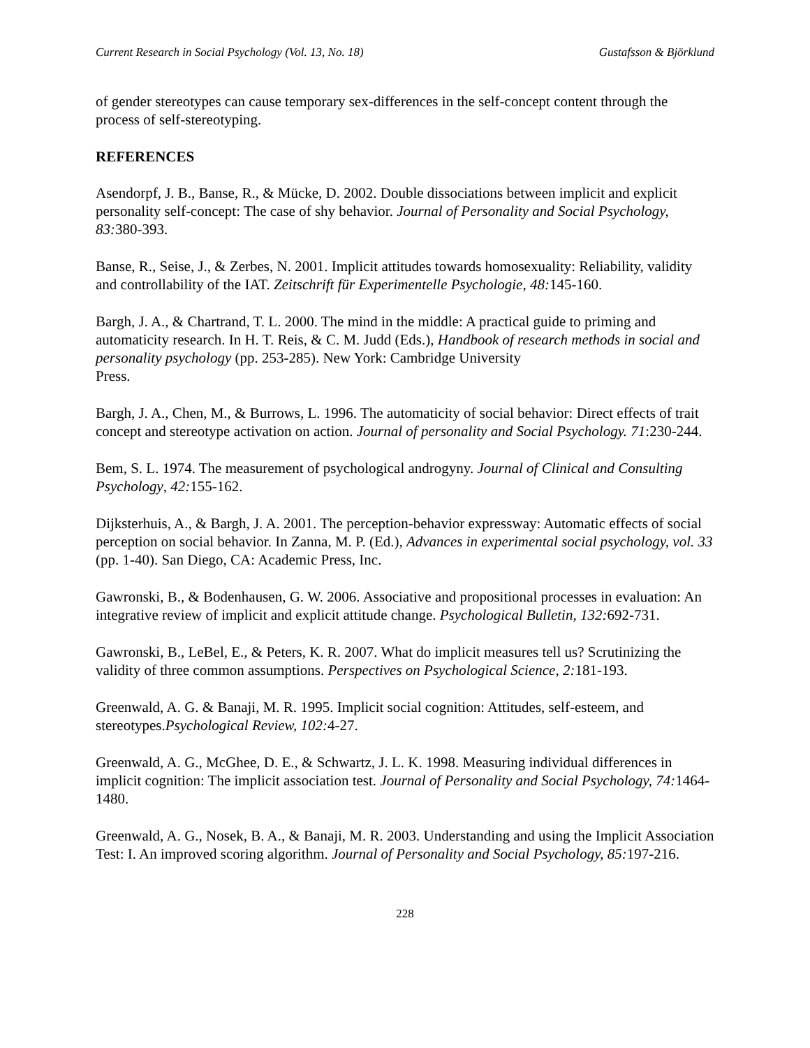Current Research in Social Psychology (Vol. 13, No. 18) Gustafsson & Björklund
of gender stereotypes can cause temporary sex-differences in the self-concept content through the process of self-stereotyping.
REFERENCES
Asendorpf, J. B., Banse, R., & Mücke, D. 2002. Double dissociations between implicit and explicit personality self-concept: The case of shy behavior. Journal of Personality and Social Psychology, 83: 380-393.
Banse, R., Seise, J., & Zerbes, N. 2001. Implicit attitudes towards homosexuality: Reliability, validity and controllability of the IAT. Zeitschrift für Experimentelle Psychologie, 48: 145-160.
Bargh, J. A., & Chartrand, T. L. 2000. The mind in the middle: A practical guide to priming and automaticity research. In H. T. Reis, & C. M. Judd (Eds.), Handbook of research methods in social and personality psychology (pp. 253-285). New York: Cambridge University
Press.
Bargh, J. A., Chen, M., & Burrows, L. 1996. The automaticity of social behavior: Direct effects of trait concept and stereotype activation on action. Journal of personality and Social Psychology. 71:230-244.
Bem, S. L. 1974. The measurement of psychological androgyny. Journal of Clinical and Consulting Psychology, 42: 155-162.
Dijksterhuis, A., & Bargh, J. A. 2001. The perception-behavior expressway: Automatic effects of social perception on social behavior. In Zanna, M. P. (Ed.), Advances in experimental social psychology, vol. 33 (pp. 1-40). San Diego, CA: Academic Press, Inc.
Gawronski, B., & Bodenhausen, G. W. 2006. Associative and propositional processes in evaluation: An integrative review of implicit and explicit attitude change. Psychological Bulletin, 132: 692-731.
Gawronski, B., LeBel, E., & Peters, K. R. 2007. What do implicit measures tell us? Scrutinizing the validity of three common assumptions. Perspectives on Psychological Science, 2: 181-193.
Greenwald, A. G. & Banaji, M. R. 1995. Implicit social cognition: Attitudes, self-esteem, and stereotypes.Psychological Review, 102: 4-27.
Greenwald, A. G., McGhee, D. E., & Schwartz, J. L. K. 1998. Measuring individual differences in implicit cognition: The implicit association test. Journal of Personality and Social Psychology, 74: 1464-1480.
Greenwald, A. G., Nosek, B. A., & Banaji, M. R. 2003. Understanding and using the Implicit Association Test: I. An improved scoring algorithm. Journal of Personality and Social Psychology, 85: 197-216.
228